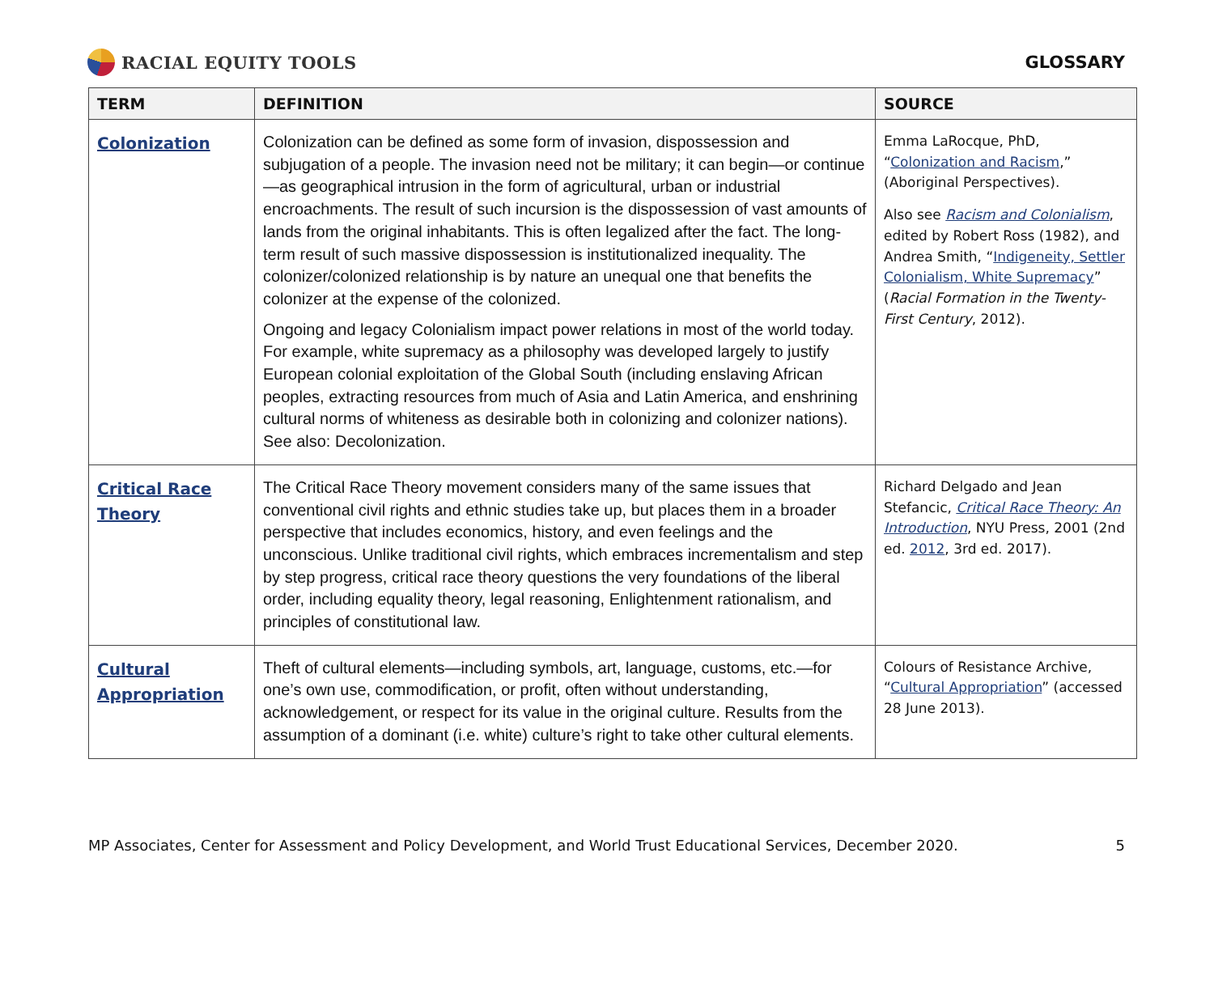RACIAL EQUITY TOOLS GLOSSARY
| TERM | DEFINITION | SOURCE |
| --- | --- | --- |
| Colonization | Colonization can be defined as some form of invasion, dispossession and subjugation of a people. The invasion need not be military; it can begin—or continue—as geographical intrusion in the form of agricultural, urban or industrial encroachments. The result of such incursion is the dispossession of vast amounts of lands from the original inhabitants. This is often legalized after the fact. The long-term result of such massive dispossession is institutionalized inequality. The colonizer/colonized relationship is by nature an unequal one that benefits the colonizer at the expense of the colonized. Ongoing and legacy Colonialism impact power relations in most of the world today. For example, white supremacy as a philosophy was developed largely to justify European colonial exploitation of the Global South (including enslaving African peoples, extracting resources from much of Asia and Latin America, and enshrining cultural norms of whiteness as desirable both in colonizing and colonizer nations). See also: Decolonization. | Emma LaRocque, PhD, “ Colonization and Racism ,” (Aboriginal Perspectives). Also see Racism and Colonialism , edited by Robert Ross (1982), and Andrea Smith, “ Indigeneity, Settler Colonialism, White Supremacy ” ( Racial Formation in the Twenty-First Century , 2012). |
| Critical Race Theory | The Critical Race Theory movement considers many of the same issues that conventional civil rights and ethnic studies take up, but places them in a broader perspective that includes economics, history, and even feelings and the unconscious. Unlike traditional civil rights, which embraces incrementalism and step by step progress, critical race theory questions the very foundations of the liberal order, including equality theory, legal reasoning, Enlightenment rationalism, and principles of constitutional law. | Richard Delgado and Jean Stefancic, Critical Race Theory: An Introduction , NYU Press, 2001 (2nd ed. 2012 , 3rd ed. 2017). |
| Cultural Appropriation | Theft of cultural elements—including symbols, art, language, customs, etc.—for one’s own use, commodification, or profit, often without understanding, acknowledgement, or respect for its value in the original culture. Results from the assumption of a dominant (i.e. white) culture’s right to take other cultural elements. | Colours of Resistance Archive, “ Cultural Appropriation ” (accessed 28 June 2013). |
MP Associates, Center for Assessment and Policy Development, and World Trust Educational Services, December 2020. 5